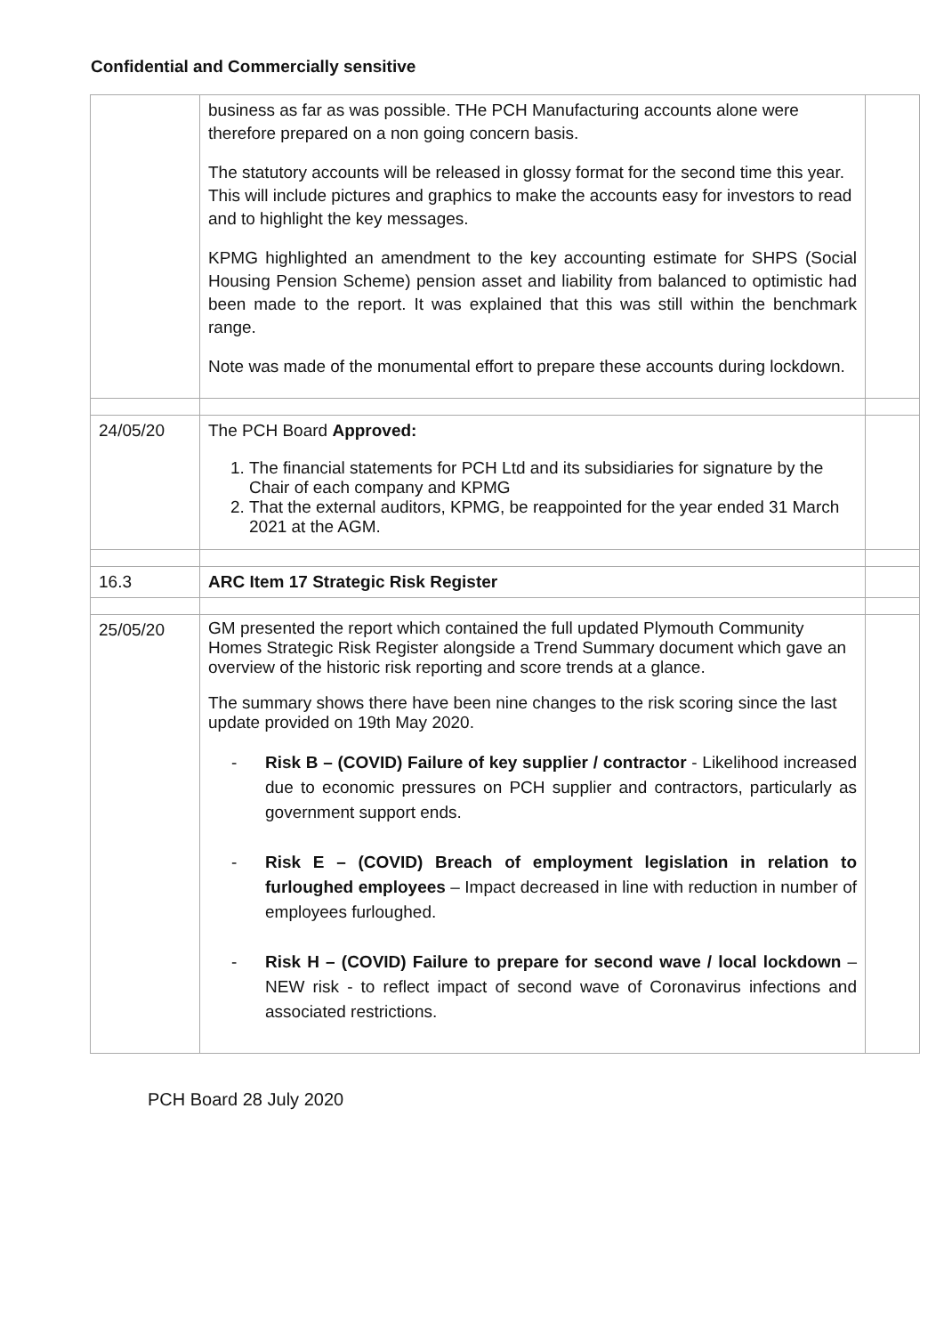Confidential and Commercially sensitive
| | business as far as was possible. THe PCH Manufacturing accounts alone were therefore prepared on a non going concern basis. The statutory accounts will be released in glossy format for the second time this year. This will include pictures and graphics to make the accounts easy for investors to read and to highlight the key messages. KPMG highlighted an amendment to the key accounting estimate for SHPS (Social Housing Pension Scheme) pension asset and liability from balanced to optimistic had been made to the report. It was explained that this was still within the benchmark range. Note was made of the monumental effort to prepare these accounts during lockdown. | |
| 24/05/20 | The PCH Board Approved: 1. The financial statements for PCH Ltd and its subsidiaries for signature by the Chair of each company and KPMG 2. That the external auditors, KPMG, be reappointed for the year ended 31 March 2021 at the AGM. | |
| 16.3 | ARC Item 17 Strategic Risk Register | |
| 25/05/20 | GM presented the report which contained the full updated Plymouth Community Homes Strategic Risk Register alongside a Trend Summary document which gave an overview of the historic risk reporting and score trends at a glance. The summary shows there have been nine changes to the risk scoring since the last update provided on 19th May 2020. - Risk B – (COVID) Failure of key supplier / contractor - Likelihood increased due to economic pressures on PCH supplier and contractors, particularly as government support ends. - Risk E – (COVID) Breach of employment legislation in relation to furloughed employees – Impact decreased in line with reduction in number of employees furloughed. - Risk H – (COVID) Failure to prepare for second wave / local lockdown – NEW risk - to reflect impact of second wave of Coronavirus infections and associated restrictions. | |
PCH Board 28 July 2020